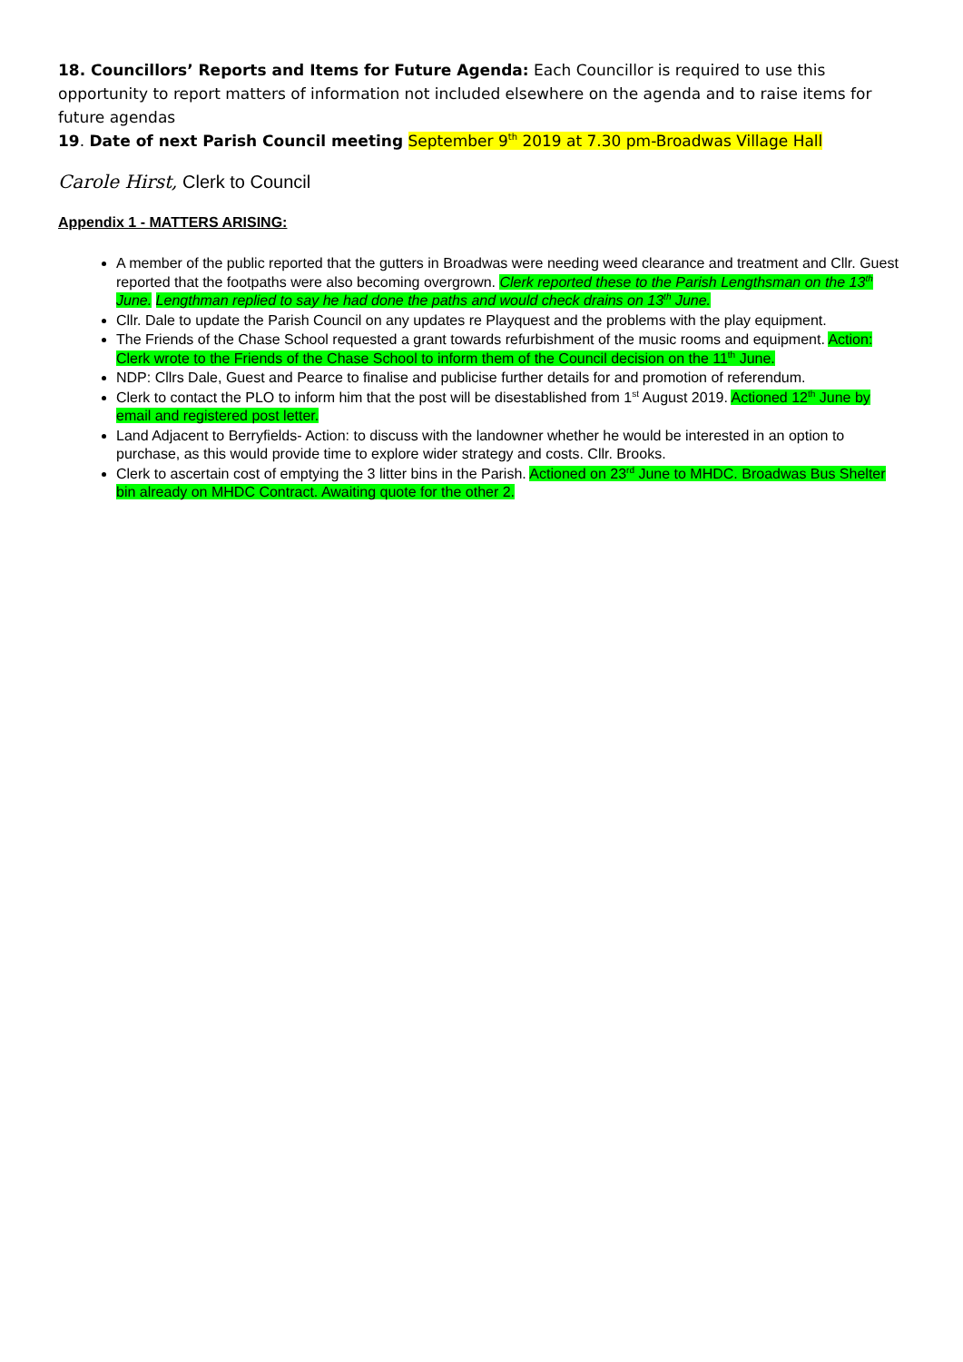18. Councillors’ Reports and Items for Future Agenda: Each Councillor is required to use this opportunity to report matters of information not included elsewhere on the agenda and to raise items for future agendas
19. Date of next Parish Council meeting September 9<sup>th</sup> 2019 at 7.30 pm-Broadwas Village Hall
Carole Hirst, Clerk to Council
Appendix 1 - MATTERS ARISING:
A member of the public reported that the gutters in Broadwas were needing weed clearance and treatment and Cllr. Guest reported that the footpaths were also becoming overgrown. Clerk reported these to the Parish Lengthsman on the 13<sup>th</sup> June. Lengthman replied to say he had done the paths and would check drains on 13<sup>th</sup> June.
Cllr. Dale to update the Parish Council on any updates re Playquest and the problems with the play equipment.
The Friends of the Chase School requested a grant towards refurbishment of the music rooms and equipment. Action: Clerk wrote to the Friends of the Chase School to inform them of the Council decision on the 11<sup>th</sup> June.
NDP: Cllrs Dale, Guest and Pearce to finalise and publicise further details for and promotion of referendum.
Clerk to contact the PLO to inform him that the post will be disestablished from 1<sup>st</sup> August 2019. Actioned 12<sup>th</sup> June by email and registered post letter.
Land Adjacent to Berryfields- Action: to discuss with the landowner whether he would be interested in an option to purchase, as this would provide time to explore wider strategy and costs. Cllr. Brooks.
Clerk to ascertain cost of emptying the 3 litter bins in the Parish. Actioned on 23<sup>rd</sup> June to MHDC. Broadwas Bus Shelter bin already on MHDC Contract. Awaiting quote for the other 2.